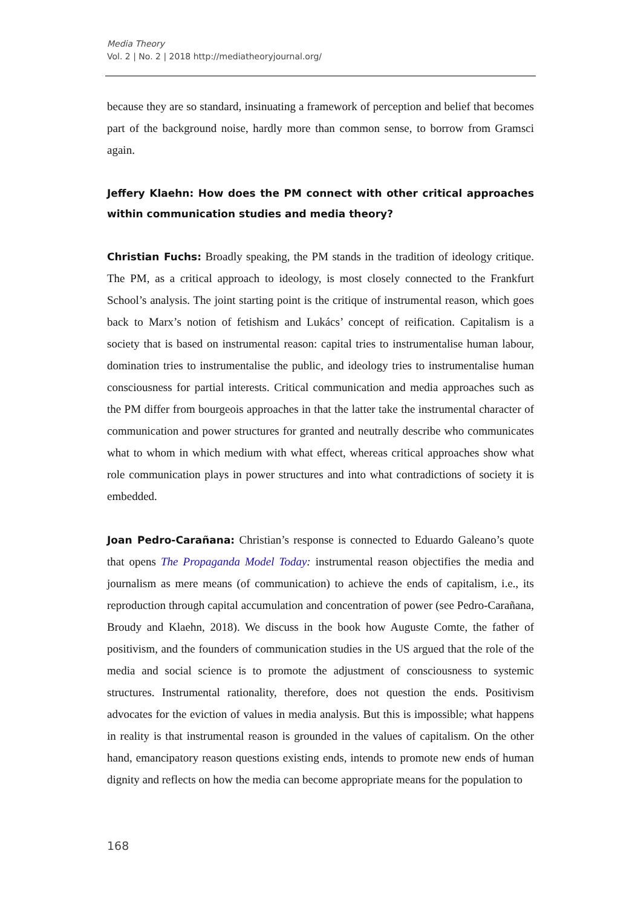Media Theory
Vol. 2 | No. 2 | 2018 http://mediatheoryjournal.org/
because they are so standard, insinuating a framework of perception and belief that becomes part of the background noise, hardly more than common sense, to borrow from Gramsci again.
Jeffery Klaehn: How does the PM connect with other critical approaches within communication studies and media theory?
Christian Fuchs: Broadly speaking, the PM stands in the tradition of ideology critique. The PM, as a critical approach to ideology, is most closely connected to the Frankfurt School’s analysis. The joint starting point is the critique of instrumental reason, which goes back to Marx’s notion of fetishism and Lukács’ concept of reification. Capitalism is a society that is based on instrumental reason: capital tries to instrumentalise human labour, domination tries to instrumentalise the public, and ideology tries to instrumentalise human consciousness for partial interests. Critical communication and media approaches such as the PM differ from bourgeois approaches in that the latter take the instrumental character of communication and power structures for granted and neutrally describe who communicates what to whom in which medium with what effect, whereas critical approaches show what role communication plays in power structures and into what contradictions of society it is embedded.
Joan Pedro-Carañana: Christian’s response is connected to Eduardo Galeano’s quote that opens The Propaganda Model Today: instrumental reason objectifies the media and journalism as mere means (of communication) to achieve the ends of capitalism, i.e., its reproduction through capital accumulation and concentration of power (see Pedro-Carañana, Broudy and Klaehn, 2018). We discuss in the book how Auguste Comte, the father of positivism, and the founders of communication studies in the US argued that the role of the media and social science is to promote the adjustment of consciousness to systemic structures. Instrumental rationality, therefore, does not question the ends. Positivism advocates for the eviction of values in media analysis. But this is impossible; what happens in reality is that instrumental reason is grounded in the values of capitalism. On the other hand, emancipatory reason questions existing ends, intends to promote new ends of human dignity and reflects on how the media can become appropriate means for the population to
168